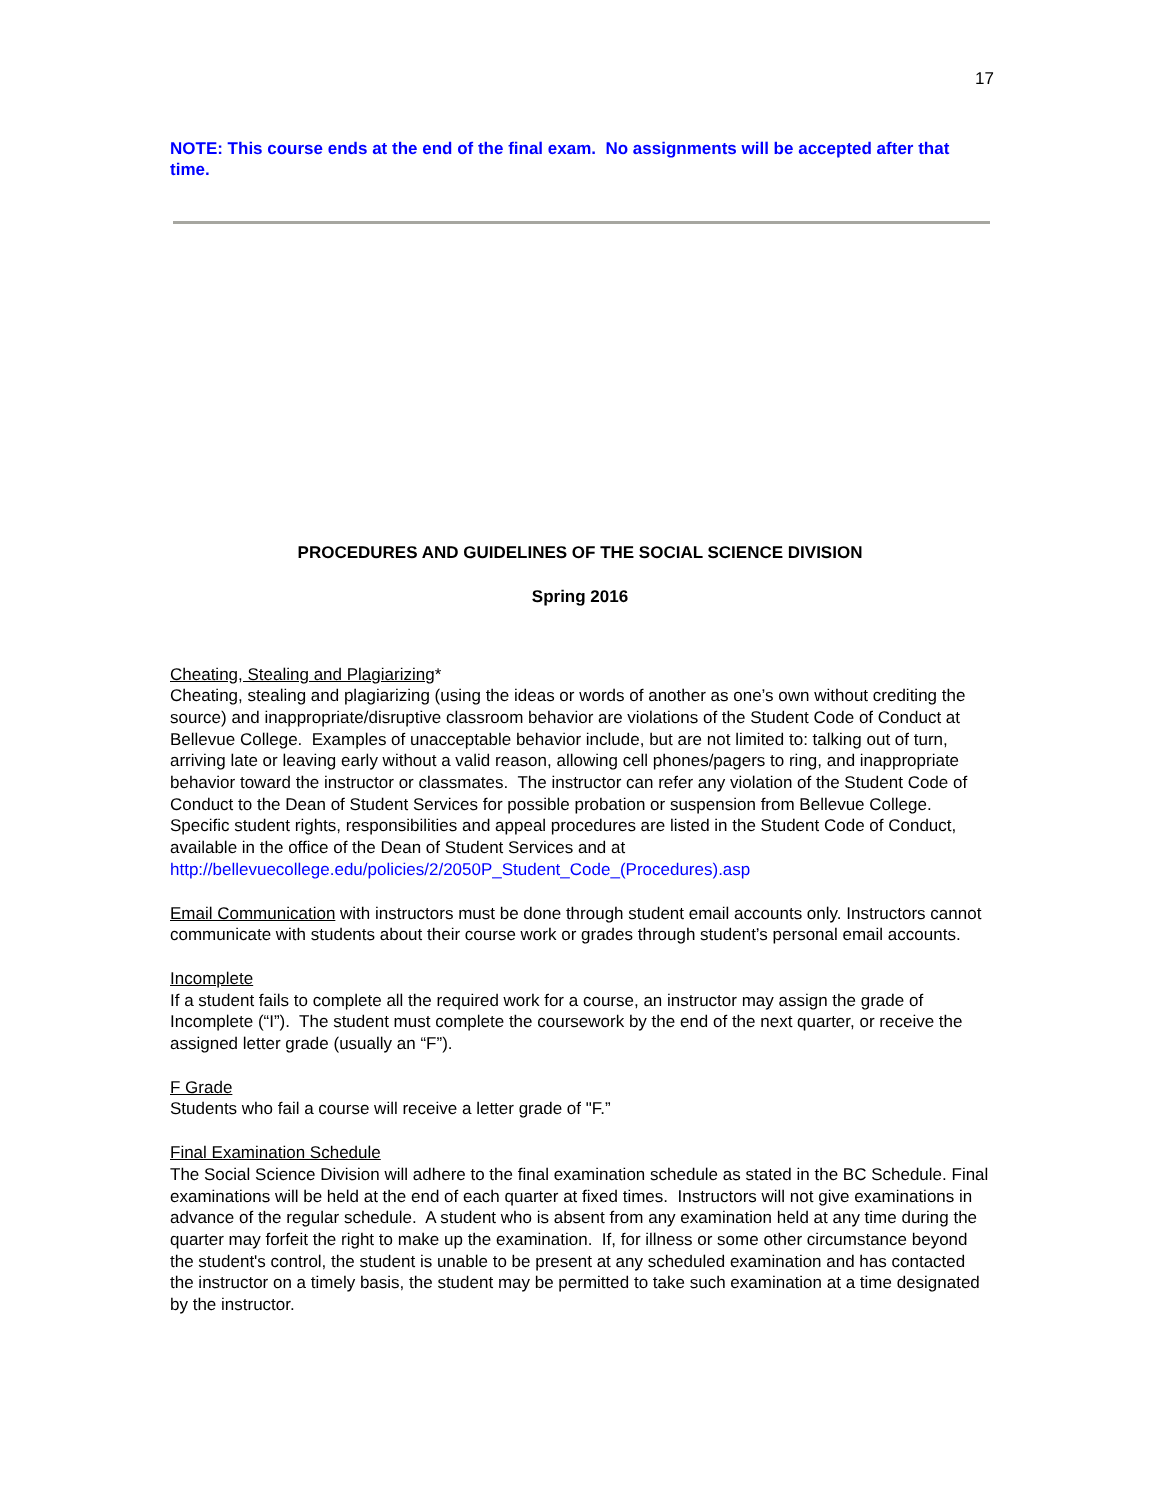17
NOTE: This course ends at the end of the final exam. No assignments will be accepted after that time.
PROCEDURES AND GUIDELINES OF THE SOCIAL SCIENCE DIVISION
Spring 2016
Cheating, Stealing and Plagiarizing*
Cheating, stealing and plagiarizing (using the ideas or words of another as one’s own without crediting the source) and inappropriate/disruptive classroom behavior are violations of the Student Code of Conduct at Bellevue College. Examples of unacceptable behavior include, but are not limited to: talking out of turn, arriving late or leaving early without a valid reason, allowing cell phones/pagers to ring, and inappropriate behavior toward the instructor or classmates. The instructor can refer any violation of the Student Code of Conduct to the Dean of Student Services for possible probation or suspension from Bellevue College. Specific student rights, responsibilities and appeal procedures are listed in the Student Code of Conduct, available in the office of the Dean of Student Services and at
http://bellevuecollege.edu/policies/2/2050P_Student_Code_(Procedures).asp
Email Communication with instructors must be done through student email accounts only. Instructors cannot communicate with students about their course work or grades through student’s personal email accounts.
Incomplete
If a student fails to complete all the required work for a course, an instructor may assign the grade of Incomplete (“I”). The student must complete the coursework by the end of the next quarter, or receive the assigned letter grade (usually an “F”).
F Grade
Students who fail a course will receive a letter grade of "F.”
Final Examination Schedule
The Social Science Division will adhere to the final examination schedule as stated in the BC Schedule. Final examinations will be held at the end of each quarter at fixed times. Instructors will not give examinations in advance of the regular schedule. A student who is absent from any examination held at any time during the quarter may forfeit the right to make up the examination. If, for illness or some other circumstance beyond the student's control, the student is unable to be present at any scheduled examination and has contacted the instructor on a timely basis, the student may be permitted to take such examination at a time designated by the instructor.